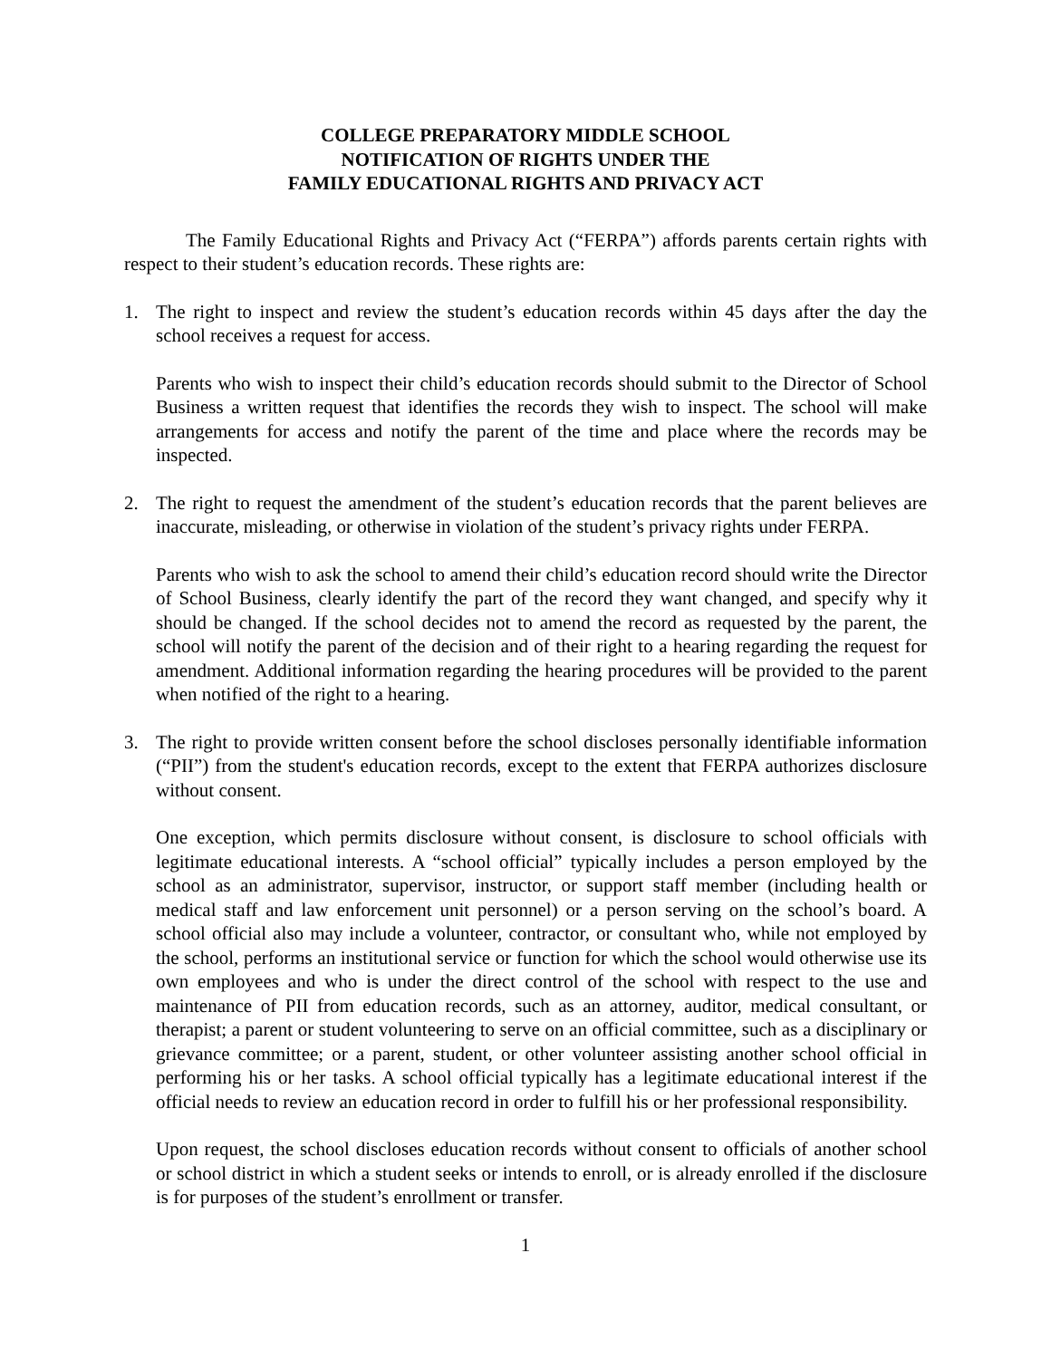COLLEGE PREPARATORY MIDDLE SCHOOL
NOTIFICATION OF RIGHTS UNDER THE
FAMILY EDUCATIONAL RIGHTS AND PRIVACY ACT
The Family Educational Rights and Privacy Act (“FERPA”) affords parents certain rights with respect to their student’s education records. These rights are:
1. The right to inspect and review the student’s education records within 45 days after the day the school receives a request for access.
Parents who wish to inspect their child’s education records should submit to the Director of School Business a written request that identifies the records they wish to inspect. The school will make arrangements for access and notify the parent of the time and place where the records may be inspected.
2. The right to request the amendment of the student’s education records that the parent believes are inaccurate, misleading, or otherwise in violation of the student’s privacy rights under FERPA.
Parents who wish to ask the school to amend their child’s education record should write the Director of School Business, clearly identify the part of the record they want changed, and specify why it should be changed. If the school decides not to amend the record as requested by the parent, the school will notify the parent of the decision and of their right to a hearing regarding the request for amendment. Additional information regarding the hearing procedures will be provided to the parent when notified of the right to a hearing.
3. The right to provide written consent before the school discloses personally identifiable information (“PII”) from the student's education records, except to the extent that FERPA authorizes disclosure without consent.
One exception, which permits disclosure without consent, is disclosure to school officials with legitimate educational interests. A “school official” typically includes a person employed by the school as an administrator, supervisor, instructor, or support staff member (including health or medical staff and law enforcement unit personnel) or a person serving on the school’s board. A school official also may include a volunteer, contractor, or consultant who, while not employed by the school, performs an institutional service or function for which the school would otherwise use its own employees and who is under the direct control of the school with respect to the use and maintenance of PII from education records, such as an attorney, auditor, medical consultant, or therapist; a parent or student volunteering to serve on an official committee, such as a disciplinary or grievance committee; or a parent, student, or other volunteer assisting another school official in performing his or her tasks. A school official typically has a legitimate educational interest if the official needs to review an education record in order to fulfill his or her professional responsibility.
Upon request, the school discloses education records without consent to officials of another school or school district in which a student seeks or intends to enroll, or is already enrolled if the disclosure is for purposes of the student’s enrollment or transfer.
1